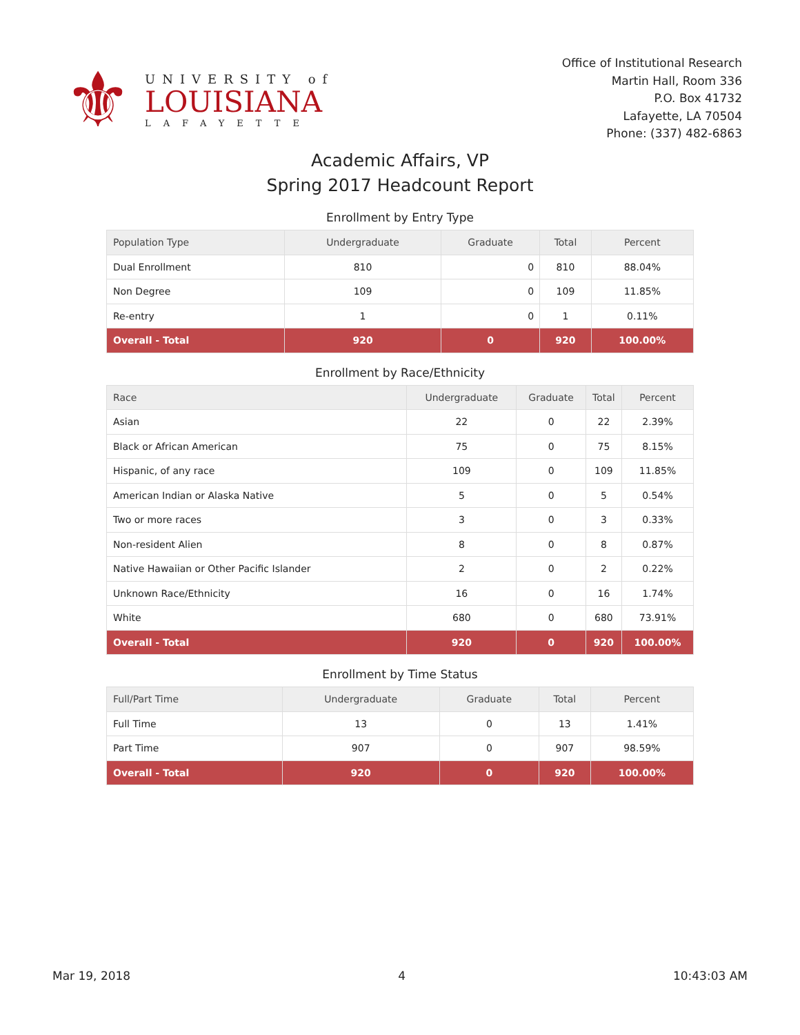⚜
UNIVERSITY of
LOUISIANA
LAFAYETTE
Office of Institutional Research
Martin Hall, Room 336
P.O. Box 41732
Lafayette, LA 70504
Phone: (337) 482-6863
Academic Affairs, VP
Spring 2017 Headcount Report
Enrollment by Entry Type
| Population Type | Undergraduate | Graduate | Total | Percent |
| --- | --- | --- | --- | --- |
| Dual Enrollment | 810 | 0 | 810 | 88.04% |
| Non Degree | 109 | 0 | 109 | 11.85% |
| Re-entry | 1 | 0 | 1 | 0.11% |
| Overall - Total | 920 | 0 | 920 | 100.00% |
Enrollment by Race/Ethnicity
| Race | Undergraduate | Graduate | Total | Percent |
| --- | --- | --- | --- | --- |
| Asian | 22 | 0 | 22 | 2.39% |
| Black or African American | 75 | 0 | 75 | 8.15% |
| Hispanic, of any race | 109 | 0 | 109 | 11.85% |
| American Indian or Alaska Native | 5 | 0 | 5 | 0.54% |
| Two or more races | 3 | 0 | 3 | 0.33% |
| Non-resident Alien | 8 | 0 | 8 | 0.87% |
| Native Hawaiian or Other Pacific Islander | 2 | 0 | 2 | 0.22% |
| Unknown Race/Ethnicity | 16 | 0 | 16 | 1.74% |
| White | 680 | 0 | 680 | 73.91% |
| Overall - Total | 920 | 0 | 920 | 100.00% |
Enrollment by Time Status
| Full/Part Time | Undergraduate | Graduate | Total | Percent |
| --- | --- | --- | --- | --- |
| Full Time | 13 | 0 | 13 | 1.41% |
| Part Time | 907 | 0 | 907 | 98.59% |
| Overall - Total | 920 | 0 | 920 | 100.00% |
Mar 19, 2018 4 10:43:03 AM